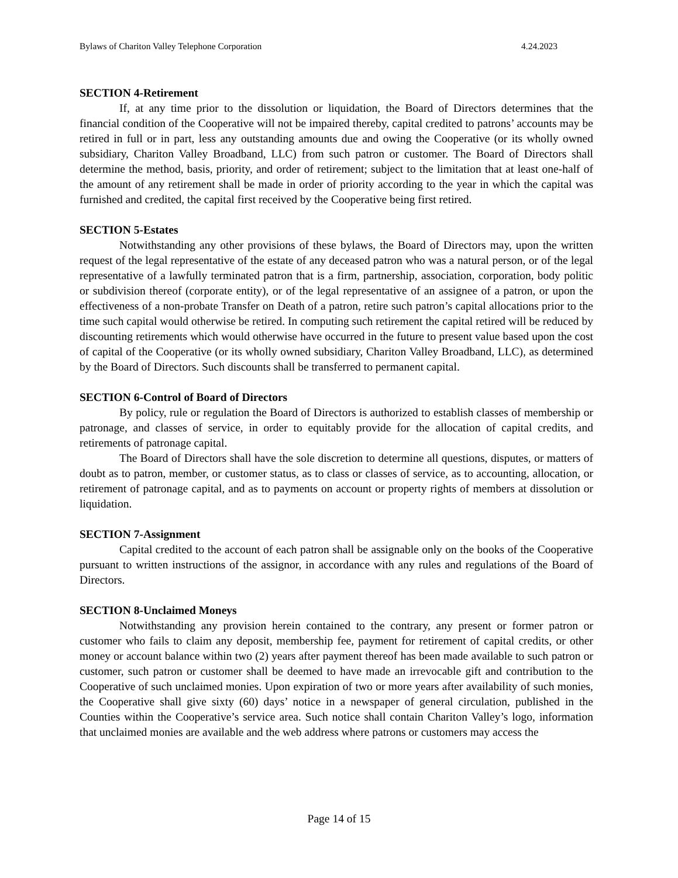Bylaws of Chariton Valley Telephone Corporation 4.24.2023
SECTION 4-Retirement
If, at any time prior to the dissolution or liquidation, the Board of Directors determines that the financial condition of the Cooperative will not be impaired thereby, capital credited to patrons’ accounts may be retired in full or in part, less any outstanding amounts due and owing the Cooperative (or its wholly owned subsidiary, Chariton Valley Broadband, LLC) from such patron or customer. The Board of Directors shall determine the method, basis, priority, and order of retirement; subject to the limitation that at least one-half of the amount of any retirement shall be made in order of priority according to the year in which the capital was furnished and credited, the capital first received by the Cooperative being first retired.
SECTION 5-Estates
Notwithstanding any other provisions of these bylaws, the Board of Directors may, upon the written request of the legal representative of the estate of any deceased patron who was a natural person, or of the legal representative of a lawfully terminated patron that is a firm, partnership, association, corporation, body politic or subdivision thereof (corporate entity), or of the legal representative of an assignee of a patron, or upon the effectiveness of a non-probate Transfer on Death of a patron, retire such patron’s capital allocations prior to the time such capital would otherwise be retired. In computing such retirement the capital retired will be reduced by discounting retirements which would otherwise have occurred in the future to present value based upon the cost of capital of the Cooperative (or its wholly owned subsidiary, Chariton Valley Broadband, LLC), as determined by the Board of Directors. Such discounts shall be transferred to permanent capital.
SECTION 6-Control of Board of Directors
By policy, rule or regulation the Board of Directors is authorized to establish classes of membership or patronage, and classes of service, in order to equitably provide for the allocation of capital credits, and retirements of patronage capital.
The Board of Directors shall have the sole discretion to determine all questions, disputes, or matters of doubt as to patron, member, or customer status, as to class or classes of service, as to accounting, allocation, or retirement of patronage capital, and as to payments on account or property rights of members at dissolution or liquidation.
SECTION 7-Assignment
Capital credited to the account of each patron shall be assignable only on the books of the Cooperative pursuant to written instructions of the assignor, in accordance with any rules and regulations of the Board of Directors.
SECTION 8-Unclaimed Moneys
Notwithstanding any provision herein contained to the contrary, any present or former patron or customer who fails to claim any deposit, membership fee, payment for retirement of capital credits, or other money or account balance within two (2) years after payment thereof has been made available to such patron or customer, such patron or customer shall be deemed to have made an irrevocable gift and contribution to the Cooperative of such unclaimed monies. Upon expiration of two or more years after availability of such monies, the Cooperative shall give sixty (60) days’ notice in a newspaper of general circulation, published in the Counties within the Cooperative’s service area. Such notice shall contain Chariton Valley’s logo, information that unclaimed monies are available and the web address where patrons or customers may access the
Page 14 of 15